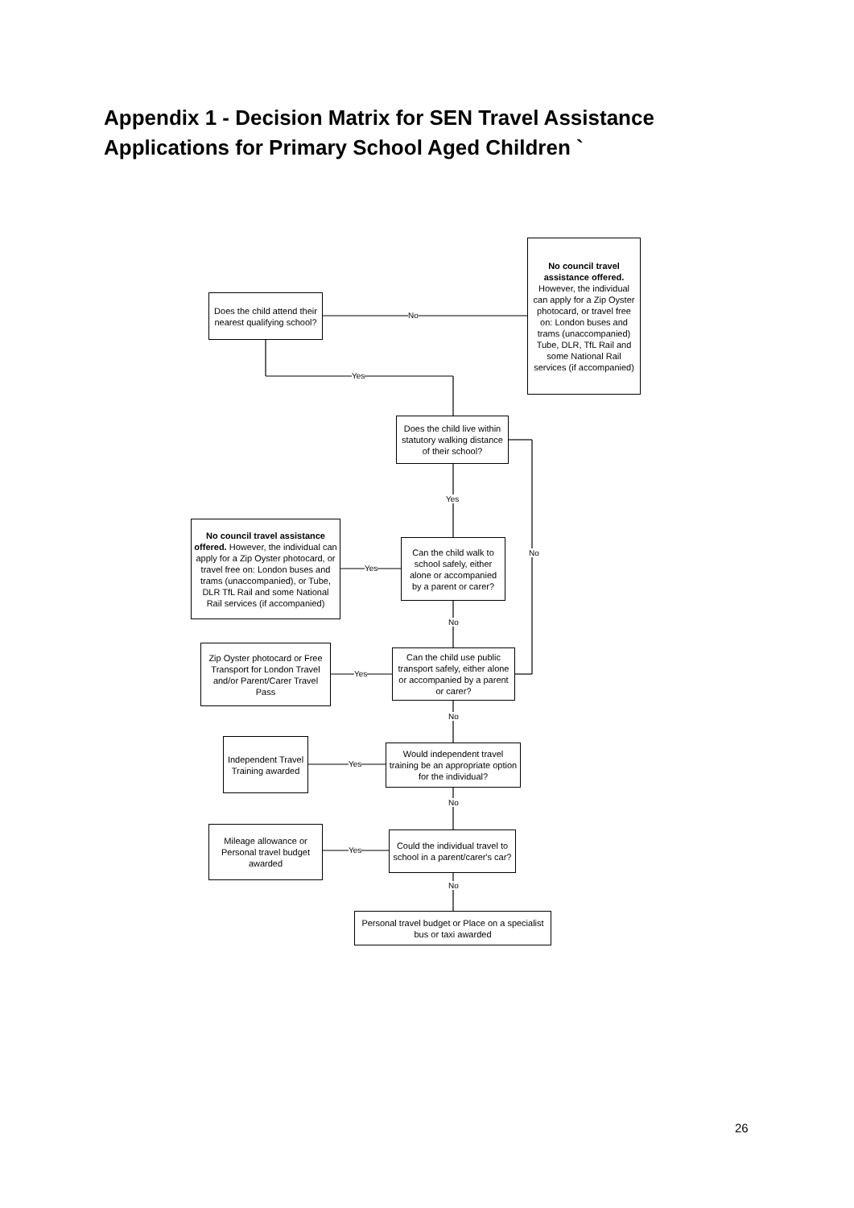Appendix 1 - Decision Matrix for SEN Travel Assistance
Applications for Primary School Aged Children `
No council travel assistance offered. However, the individual can apply for a Zip Oyster photocard, or travel free on: London buses and trams (unaccompanied) Tube, DLR, TfL Rail and some National Rail services (if accompanied)
Does the child attend their nearest qualifying school?
No
Yes
Does the child live within statutory walking distance of their school?
Yes
No
No council travel assistance offered. However, the individual can apply for a Zip Oyster photocard, or travel free on: London buses and trams (unaccompanied), or Tube, DLR TfL Rail and some National Rail services (if accompanied)
Yes
Can the child walk to school safely, either alone or accompanied by a parent or carer?
No
Zip Oyster photocard or Free Transport for London Travel and/or Parent/Carer Travel Pass
Yes
Can the child use public transport safely, either alone or accompanied by a parent or carer?
No
Independent Travel Training awarded
Yes
Would independent travel training be an appropriate option for the individual?
No
Mileage allowance or Personal travel budget awarded
Yes
Could the individual travel to school in a parent/carer's car?
No
Personal travel budget or Place on a specialist bus or taxi awarded
26